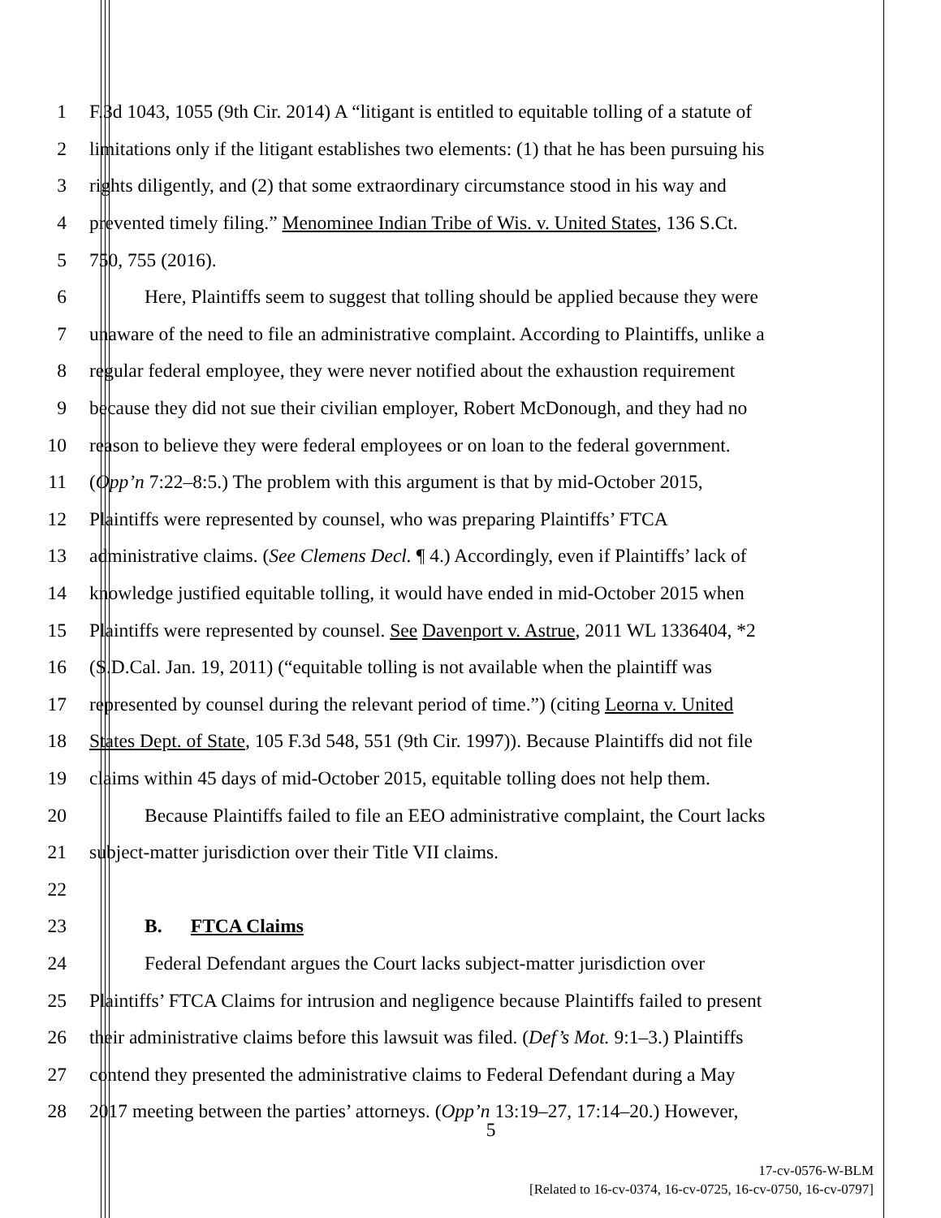1 F.3d 1043, 1055 (9th Cir. 2014) A “litigant is entitled to equitable tolling of a statute of
2 limitations only if the litigant establishes two elements: (1) that he has been pursuing his
3 rights diligently, and (2) that some extraordinary circumstance stood in his way and
4 prevented timely filing.” Menominee Indian Tribe of Wis. v. United States, 136 S.Ct.
5 750, 755 (2016).
6 Here, Plaintiffs seem to suggest that tolling should be applied because they were
7 unaware of the need to file an administrative complaint. According to Plaintiffs, unlike a
8 regular federal employee, they were never notified about the exhaustion requirement
9 because they did not sue their civilian employer, Robert McDonough, and they had no
10 reason to believe they were federal employees or on loan to the federal government.
11 (Opp’n 7:22–8:5.) The problem with this argument is that by mid-October 2015,
12 Plaintiffs were represented by counsel, who was preparing Plaintiffs’ FTCA
13 administrative claims. (See Clemens Decl. ¶ 4.) Accordingly, even if Plaintiffs’ lack of
14 knowledge justified equitable tolling, it would have ended in mid-October 2015 when
15 Plaintiffs were represented by counsel. See Davenport v. Astrue, 2011 WL 1336404, *2
16 (S.D.Cal. Jan. 19, 2011) (“equitable tolling is not available when the plaintiff was
17 represented by counsel during the relevant period of time.”) (citing Leorna v. United
18 States Dept. of State, 105 F.3d 548, 551 (9th Cir. 1997)). Because Plaintiffs did not file
19 claims within 45 days of mid-October 2015, equitable tolling does not help them.
20 Because Plaintiffs failed to file an EEO administrative complaint, the Court lacks
21 subject-matter jurisdiction over their Title VII claims.
22
23 B. FTCA Claims
24 Federal Defendant argues the Court lacks subject-matter jurisdiction over
25 Plaintiffs’ FTCA Claims for intrusion and negligence because Plaintiffs failed to present
26 their administrative claims before this lawsuit was filed. (Def’s Mot. 9:1–3.) Plaintiffs
27 contend they presented the administrative claims to Federal Defendant during a May
28 2017 meeting between the parties’ attorneys. (Opp’n 13:19–27, 17:14–20.) However,
5
17-cv-0576-W-BLM
[Related to 16-cv-0374, 16-cv-0725, 16-cv-0750, 16-cv-0797]